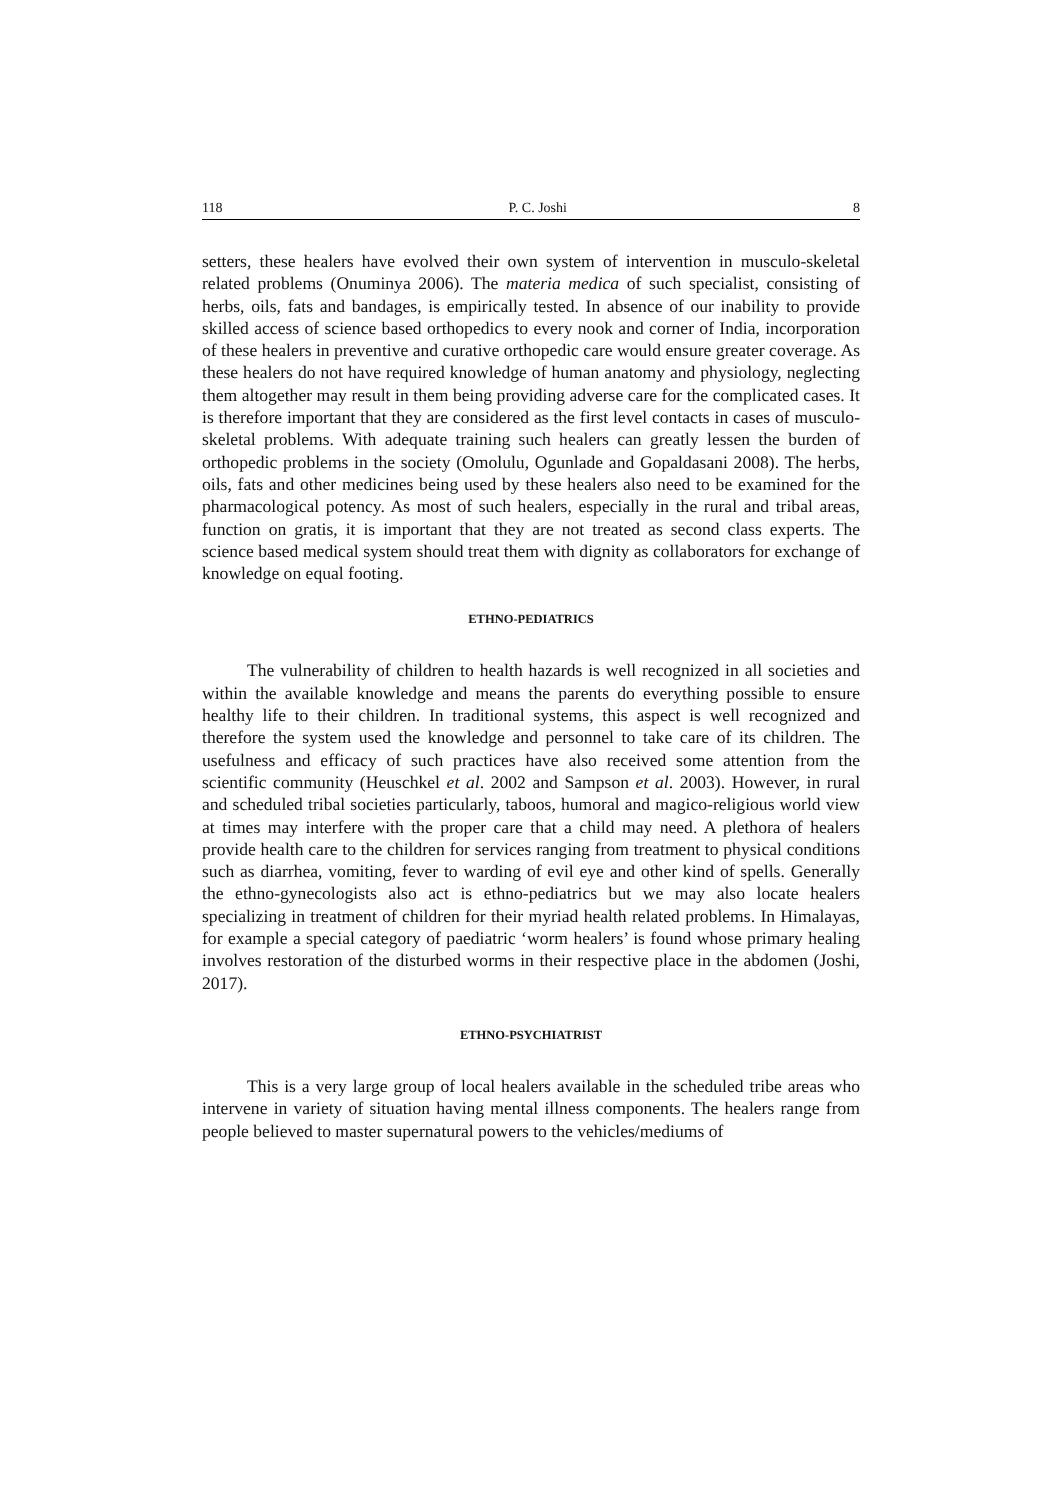118 P. C. Joshi 8
setters, these healers have evolved their own system of intervention in musculo-skeletal related problems (Onuminya 2006). The materia medica of such specialist, consisting of herbs, oils, fats and bandages, is empirically tested. In absence of our inability to provide skilled access of science based orthopedics to every nook and corner of India, incorporation of these healers in preventive and curative orthopedic care would ensure greater coverage. As these healers do not have required knowledge of human anatomy and physiology, neglecting them altogether may result in them being providing adverse care for the complicated cases. It is therefore important that they are considered as the first level contacts in cases of musculo-skeletal problems. With adequate training such healers can greatly lessen the burden of orthopedic problems in the society (Omolulu, Ogunlade and Gopaldasani 2008). The herbs, oils, fats and other medicines being used by these healers also need to be examined for the pharmacological potency. As most of such healers, especially in the rural and tribal areas, function on gratis, it is important that they are not treated as second class experts. The science based medical system should treat them with dignity as collaborators for exchange of knowledge on equal footing.
ETHNO-PEDIATRICS
The vulnerability of children to health hazards is well recognized in all societies and within the available knowledge and means the parents do everything possible to ensure healthy life to their children. In traditional systems, this aspect is well recognized and therefore the system used the knowledge and personnel to take care of its children. The usefulness and efficacy of such practices have also received some attention from the scientific community (Heuschkel et al. 2002 and Sampson et al. 2003). However, in rural and scheduled tribal societies particularly, taboos, humoral and magico-religious world view at times may interfere with the proper care that a child may need. A plethora of healers provide health care to the children for services ranging from treatment to physical conditions such as diarrhea, vomiting, fever to warding of evil eye and other kind of spells. Generally the ethno-gynecologists also act is ethno-pediatrics but we may also locate healers specializing in treatment of children for their myriad health related problems. In Himalayas, for example a special category of paediatric ‘worm healers’ is found whose primary healing involves restoration of the disturbed worms in their respective place in the abdomen (Joshi, 2017).
ETHNO-PSYCHIATRIST
This is a very large group of local healers available in the scheduled tribe areas who intervene in variety of situation having mental illness components. The healers range from people believed to master supernatural powers to the vehicles/mediums of